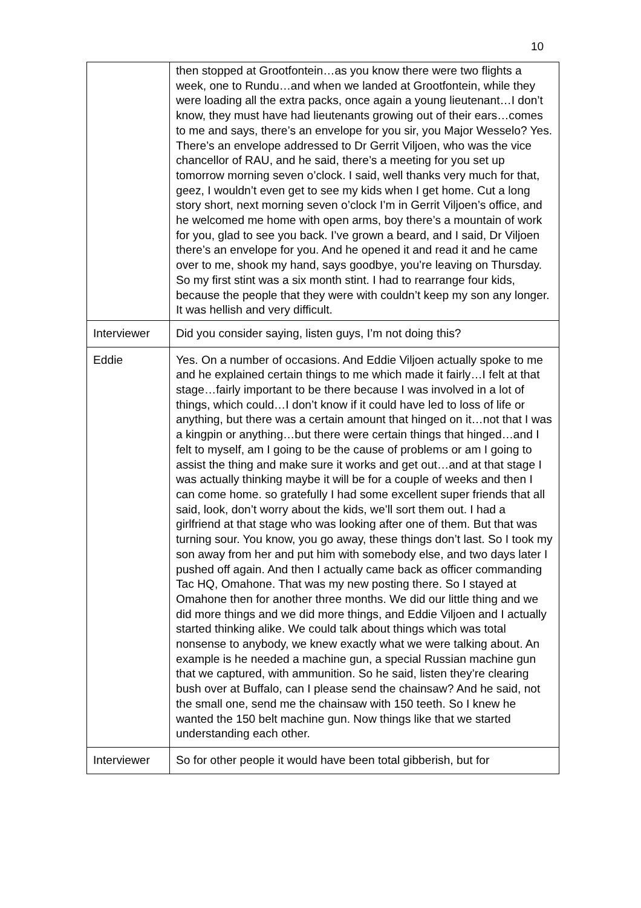10
| | then stopped at Grootfontein…as you know there were two flights a week, one to Rundu…and when we landed at Grootfontein, while they were loading all the extra packs, once again a young lieutenant…I don’t know, they must have had lieutenants growing out of their ears…comes to me and says, there’s an envelope for you sir, you Major Wesselo? Yes. There’s an envelope addressed to Dr Gerrit Viljoen, who was the vice chancellor of RAU, and he said, there’s a meeting for you set up tomorrow morning seven o’clock. I said, well thanks very much for that, geez, I wouldn’t even get to see my kids when I get home. Cut a long story short, next morning seven o’clock I’m in Gerrit Viljoen’s office, and he welcomed me home with open arms, boy there’s a mountain of work for you, glad to see you back. I’ve grown a beard, and I said, Dr Viljoen there’s an envelope for you. And he opened it and read it and he came over to me, shook my hand, says goodbye, you’re leaving on Thursday. So my first stint was a six month stint. I had to rearrange four kids, because the people that they were with couldn’t keep my son any longer. It was hellish and very difficult. |
| Interviewer | Did you consider saying, listen guys, I’m not doing this? |
| Eddie | Yes. On a number of occasions. And Eddie Viljoen actually spoke to me and he explained certain things to me which made it fairly…I felt at that stage…fairly important to be there because I was involved in a lot of things, which could…I don’t know if it could have led to loss of life or anything, but there was a certain amount that hinged on it…not that I was a kingpin or anything…but there were certain things that hinged…and I felt to myself, am I going to be the cause of problems or am I going to assist the thing and make sure it works and get out…and at that stage I was actually thinking maybe it will be for a couple of weeks and then I can come home. so gratefully I had some excellent super friends that all said, look, don’t worry about the kids, we’ll sort them out. I had a girlfriend at that stage who was looking after one of them. But that was turning sour. You know, you go away, these things don’t last. So I took my son away from her and put him with somebody else, and two days later I pushed off again. And then I actually came back as officer commanding Tac HQ, Omahone. That was my new posting there. So I stayed at Omahone then for another three months. We did our little thing and we did more things and we did more things, and Eddie Viljoen and I actually started thinking alike. We could talk about things which was total nonsense to anybody, we knew exactly what we were talking about. An example is he needed a machine gun, a special Russian machine gun that we captured, with ammunition. So he said, listen they’re clearing bush over at Buffalo, can I please send the chainsaw? And he said, not the small one, send me the chainsaw with 150 teeth. So I knew he wanted the 150 belt machine gun. Now things like that we started understanding each other. |
| Interviewer | So for other people it would have been total gibberish, but for |